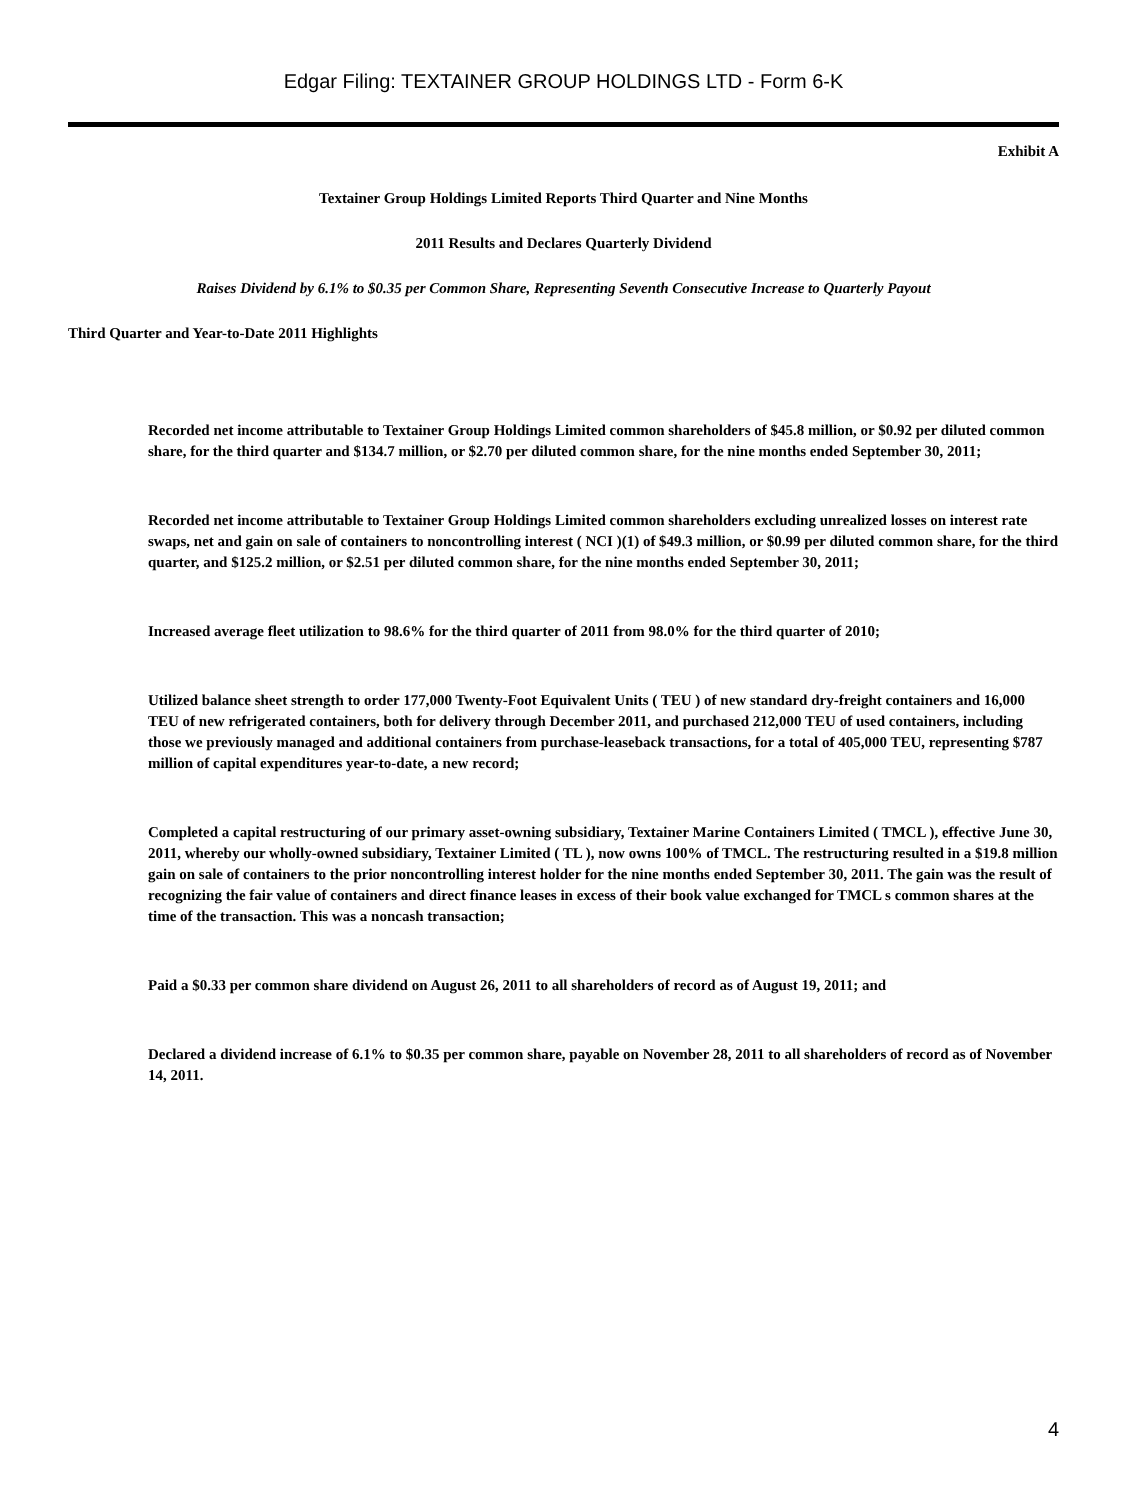Edgar Filing: TEXTAINER GROUP HOLDINGS LTD - Form 6-K
Exhibit A
Textainer Group Holdings Limited Reports Third Quarter and Nine Months
2011 Results and Declares Quarterly Dividend
Raises Dividend by 6.1% to $0.35 per Common Share, Representing Seventh Consecutive Increase to Quarterly Payout
Third Quarter and Year-to-Date 2011 Highlights
Recorded net income attributable to Textainer Group Holdings Limited common shareholders of $45.8 million, or $0.92 per diluted common share, for the third quarter and $134.7 million, or $2.70 per diluted common share, for the nine months ended September 30, 2011;
Recorded net income attributable to Textainer Group Holdings Limited common shareholders excluding unrealized losses on interest rate swaps, net and gain on sale of containers to noncontrolling interest ( NCI )(1) of $49.3 million, or $0.99 per diluted common share, for the third quarter, and $125.2 million, or $2.51 per diluted common share, for the nine months ended September 30, 2011;
Increased average fleet utilization to 98.6% for the third quarter of 2011 from 98.0% for the third quarter of 2010;
Utilized balance sheet strength to order 177,000 Twenty-Foot Equivalent Units ( TEU ) of new standard dry-freight containers and 16,000 TEU of new refrigerated containers, both for delivery through December 2011, and purchased 212,000 TEU of used containers, including those we previously managed and additional containers from purchase-leaseback transactions, for a total of 405,000 TEU, representing $787 million of capital expenditures year-to-date, a new record;
Completed a capital restructuring of our primary asset-owning subsidiary, Textainer Marine Containers Limited ( TMCL ), effective June 30, 2011, whereby our wholly-owned subsidiary, Textainer Limited ( TL ), now owns 100% of TMCL. The restructuring resulted in a $19.8 million gain on sale of containers to the prior noncontrolling interest holder for the nine months ended September 30, 2011. The gain was the result of recognizing the fair value of containers and direct finance leases in excess of their book value exchanged for TMCL s common shares at the time of the transaction. This was a noncash transaction;
Paid a $0.33 per common share dividend on August 26, 2011 to all shareholders of record as of August 19, 2011; and
Declared a dividend increase of 6.1% to $0.35 per common share, payable on November 28, 2011 to all shareholders of record as of November 14, 2011.
4